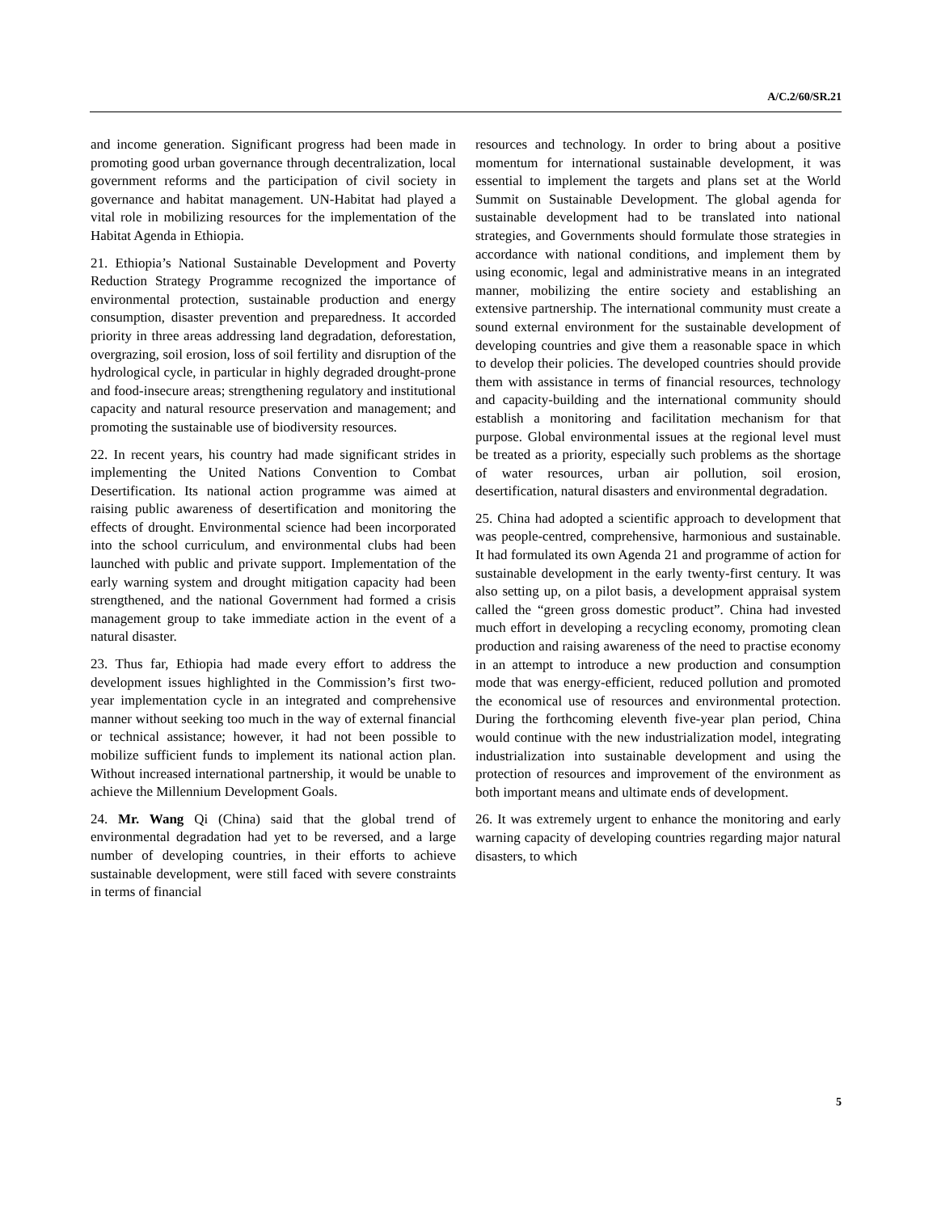A/C.2/60/SR.21
and income generation. Significant progress had been made in promoting good urban governance through decentralization, local government reforms and the participation of civil society in governance and habitat management. UN-Habitat had played a vital role in mobilizing resources for the implementation of the Habitat Agenda in Ethiopia.
21. Ethiopia’s National Sustainable Development and Poverty Reduction Strategy Programme recognized the importance of environmental protection, sustainable production and energy consumption, disaster prevention and preparedness. It accorded priority in three areas addressing land degradation, deforestation, overgrazing, soil erosion, loss of soil fertility and disruption of the hydrological cycle, in particular in highly degraded drought-prone and food-insecure areas; strengthening regulatory and institutional capacity and natural resource preservation and management; and promoting the sustainable use of biodiversity resources.
22. In recent years, his country had made significant strides in implementing the United Nations Convention to Combat Desertification. Its national action programme was aimed at raising public awareness of desertification and monitoring the effects of drought. Environmental science had been incorporated into the school curriculum, and environmental clubs had been launched with public and private support. Implementation of the early warning system and drought mitigation capacity had been strengthened, and the national Government had formed a crisis management group to take immediate action in the event of a natural disaster.
23. Thus far, Ethiopia had made every effort to address the development issues highlighted in the Commission’s first two-year implementation cycle in an integrated and comprehensive manner without seeking too much in the way of external financial or technical assistance; however, it had not been possible to mobilize sufficient funds to implement its national action plan. Without increased international partnership, it would be unable to achieve the Millennium Development Goals.
24. Mr. Wang Qi (China) said that the global trend of environmental degradation had yet to be reversed, and a large number of developing countries, in their efforts to achieve sustainable development, were still faced with severe constraints in terms of financial
resources and technology. In order to bring about a positive momentum for international sustainable development, it was essential to implement the targets and plans set at the World Summit on Sustainable Development. The global agenda for sustainable development had to be translated into national strategies, and Governments should formulate those strategies in accordance with national conditions, and implement them by using economic, legal and administrative means in an integrated manner, mobilizing the entire society and establishing an extensive partnership. The international community must create a sound external environment for the sustainable development of developing countries and give them a reasonable space in which to develop their policies. The developed countries should provide them with assistance in terms of financial resources, technology and capacity-building and the international community should establish a monitoring and facilitation mechanism for that purpose. Global environmental issues at the regional level must be treated as a priority, especially such problems as the shortage of water resources, urban air pollution, soil erosion, desertification, natural disasters and environmental degradation.
25. China had adopted a scientific approach to development that was people-centred, comprehensive, harmonious and sustainable. It had formulated its own Agenda 21 and programme of action for sustainable development in the early twenty-first century. It was also setting up, on a pilot basis, a development appraisal system called the “green gross domestic product”. China had invested much effort in developing a recycling economy, promoting clean production and raising awareness of the need to practise economy in an attempt to introduce a new production and consumption mode that was energy-efficient, reduced pollution and promoted the economical use of resources and environmental protection. During the forthcoming eleventh five-year plan period, China would continue with the new industrialization model, integrating industrialization into sustainable development and using the protection of resources and improvement of the environment as both important means and ultimate ends of development.
26. It was extremely urgent to enhance the monitoring and early warning capacity of developing countries regarding major natural disasters, to which
5